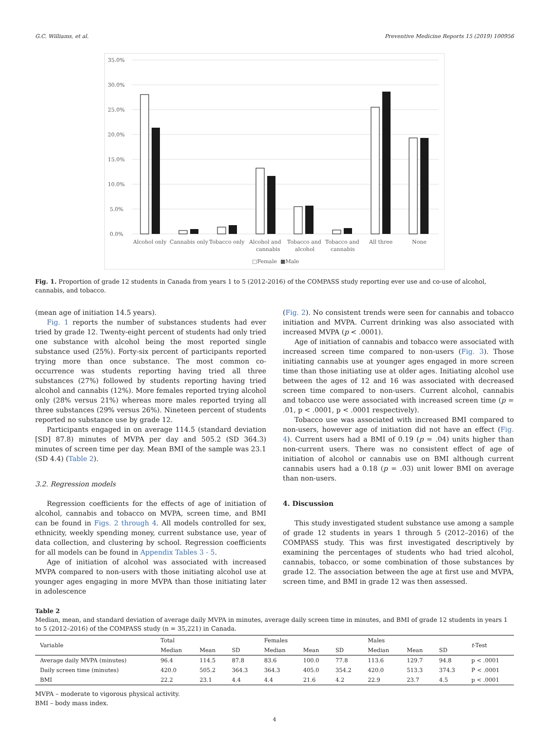G.C. Williams, et al. Preventive Medicine Reports 15 (2019) 100956
35.0%
30.0%
25.0%
20.0%
15.0%
10.0%
5.0%
0.0%
Alcohol only
Cannabis only
Tobacco only
Alcohol and
cannabis
Tobacco and
alcohol
Tobacco and
cannabis
All three
None
□Female
■Male
Fig. 1. Proportion of grade 12 students in Canada from years 1 to 5 (2012-2016) of the COMPASS study reporting ever use and co-use of alcohol, cannabis, and tobacco.
(mean age of initiation 14.5 years).
Fig. 1 reports the number of substances students had ever tried by grade 12. Twenty-eight percent of students had only tried one substance with alcohol being the most reported single substance used (25%). Forty-six percent of participants reported trying more than once substance. The most common co-occurrence was students reporting having tried all three substances (27%) followed by students reporting having tried alcohol and cannabis (12%). More females reported trying alcohol only (28% versus 21%) whereas more males reported trying all three substances (29% versus 26%). Nineteen percent of students reported no substance use by grade 12.
Participants engaged in on average 114.5 (standard deviation [SD] 87.8) minutes of MVPA per day and 505.2 (SD 364.3) minutes of screen time per day. Mean BMI of the sample was 23.1 (SD 4.4) (Table 2).
3.2. Regression models
Regression coefficients for the effects of age of initiation of alcohol, cannabis and tobacco on MVPA, screen time, and BMI can be found in Figs. 2 through 4. All models controlled for sex, ethnicity, weekly spending money, current substance use, year of data collection, and clustering by school. Regression coefficients for all models can be found in Appendix Tables 3 - 5.
Age of initiation of alcohol was associated with increased MVPA compared to non-users with those initiating alcohol use at younger ages engaging in more MVPA than those initiating later in adolescence
(Fig. 2). No consistent trends were seen for cannabis and tobacco initiation and MVPA. Current drinking was also associated with increased MVPA (p < .0001).
Age of initiation of cannabis and tobacco were associated with increased screen time compared to non-users (Fig. 3). Those initiating cannabis use at younger ages engaged in more screen time than those initiating use at older ages. Initiating alcohol use between the ages of 12 and 16 was associated with decreased screen time compared to non-users. Current alcohol, cannabis and tobacco use were associated with increased screen time (p = .01, p < .0001, p < .0001 respectively).
Tobacco use was associated with increased BMI compared to non-users, however age of initiation did not have an effect (Fig. 4). Current users had a BMI of 0.19 (p = .04) units higher than non-current users. There was no consistent effect of age of initiation of alcohol or cannabis use on BMI although current cannabis users had a 0.18 (p = .03) unit lower BMI on average than non-users.
4. Discussion
This study investigated student substance use among a sample of grade 12 students in years 1 through 5 (2012–2016) of the COMPASS study. This was first investigated descriptively by examining the percentages of students who had tried alcohol, cannabis, tobacco, or some combination of those substances by grade 12. The association between the age at first use and MVPA, screen time, and BMI in grade 12 was then assessed.
Table 2
Median, mean, and standard deviation of average daily MVPA in minutes, average daily screen time in minutes, and BMI of grade 12 students in years 1 to 5 (2012–2016) of the COMPASS study (n = 35,221) in Canada.
| Variable | Total | | | Females | | | Males | | | t -Test |
| --- | --- | --- | --- | --- | --- | --- | --- | --- | --- | --- |
| | Median | Mean | SD | Median | Mean | SD | Median | Mean | SD | |
| Average daily MVPA (minutes) | 96.4 | 114.5 | 87.8 | 83.6 | 100.0 | 77.8 | 113.6 | 129.7 | 94.8 | p < .0001 |
| Daily screen time (minutes) | 420.0 | 505.2 | 364.3 | 364.3 | 405.0 | 354.2 | 420.0 | 513.3 | 374.3 | P < .0001 |
| BMI | 22.2 | 23.1 | 4.4 | 4.4 | 21.6 | 4.2 | 22.9 | 23.7 | 4.5 | p < .0001 |
MVPA – moderate to vigorous physical activity.
BMI – body mass index.
4